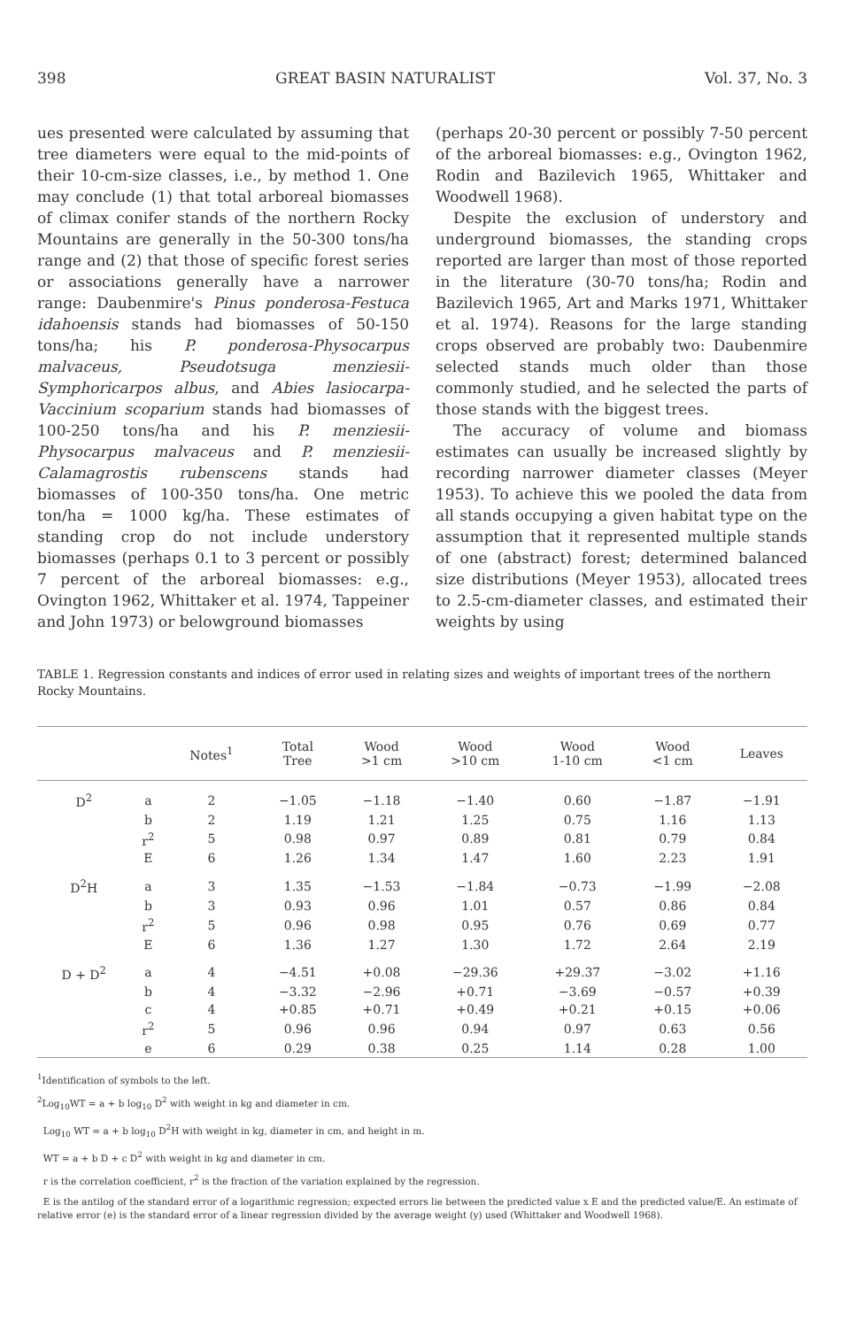398 GREAT BASIN NATURALIST Vol. 37, No. 3
ues presented were calculated by assuming that tree diameters were equal to the mid-points of their 10-cm-size classes, i.e., by method 1. One may conclude (1) that total arboreal biomasses of climax conifer stands of the northern Rocky Mountains are generally in the 50-300 tons/ha range and (2) that those of specific forest series or associations generally have a narrower range: Daubenmire's Pinus ponderosa-Festuca idahoensis stands had biomasses of 50-150 tons/ha; his P. ponderosa-Physocarpus malvaceus, Pseudotsuga menziesii-Symphoricarpos albus, and Abies lasiocarpa-Vaccinium scoparium stands had biomasses of 100-250 tons/ha and his P. menziesii-Physocarpus malvaceus and P. menziesii-Calamagrostis rubenscens stands had biomasses of 100-350 tons/ha. One metric ton/ha = 1000 kg/ha. These estimates of standing crop do not include understory biomasses (perhaps 0.1 to 3 percent or possibly 7 percent of the arboreal biomasses: e.g., Ovington 1962, Whittaker et al. 1974, Tappeiner and John 1973) or belowground biomasses
(perhaps 20-30 percent or possibly 7-50 percent of the arboreal biomasses: e.g., Ovington 1962, Rodin and Bazilevich 1965, Whittaker and Woodwell 1968).
Despite the exclusion of understory and underground biomasses, the standing crops reported are larger than most of those reported in the literature (30-70 tons/ha; Rodin and Bazilevich 1965, Art and Marks 1971, Whittaker et al. 1974). Reasons for the large standing crops observed are probably two: Daubenmire selected stands much older than those commonly studied, and he selected the parts of those stands with the biggest trees.
The accuracy of volume and biomass estimates can usually be increased slightly by recording narrower diameter classes (Meyer 1953). To achieve this we pooled the data from all stands occupying a given habitat type on the assumption that it represented multiple stands of one (abstract) forest; determined balanced size distributions (Meyer 1953), allocated trees to 2.5-cm-diameter classes, and estimated their weights by using
TABLE 1. Regression constants and indices of error used in relating sizes and weights of important trees of the northern Rocky Mountains.
| | | Notes<sup>1</sup> | Total Tree | Wood >1 cm | Wood >10 cm | Wood 1-10 cm | Wood <1 cm | Leaves |
| --- | --- | --- | --- | --- | --- | --- | --- | --- |
| D<sup>2</sup> | a | 2 | −1.05 | −1.18 | −1.40 | 0.60 | −1.87 | −1.91 |
| | b | 2 | 1.19 | 1.21 | 1.25 | 0.75 | 1.16 | 1.13 |
| | r<sup>2</sup> | 5 | 0.98 | 0.97 | 0.89 | 0.81 | 0.79 | 0.84 |
| | E | 6 | 1.26 | 1.34 | 1.47 | 1.60 | 2.23 | 1.91 |
| D<sup>2</sup>H | a | 3 | 1.35 | −1.53 | −1.84 | −0.73 | −1.99 | −2.08 |
| | b | 3 | 0.93 | 0.96 | 1.01 | 0.57 | 0.86 | 0.84 |
| | r<sup>2</sup> | 5 | 0.96 | 0.98 | 0.95 | 0.76 | 0.69 | 0.77 |
| | E | 6 | 1.36 | 1.27 | 1.30 | 1.72 | 2.64 | 2.19 |
| D + D<sup>2</sup> | a | 4 | −4.51 | +0.08 | −29.36 | +29.37 | −3.02 | +1.16 |
| | b | 4 | −3.32 | −2.96 | +0.71 | −3.69 | −0.57 | +0.39 |
| | c | 4 | +0.85 | +0.71 | +0.49 | +0.21 | +0.15 | +0.06 |
| | r<sup>2</sup> | 5 | 0.96 | 0.96 | 0.94 | 0.97 | 0.63 | 0.56 |
| | e | 6 | 0.29 | 0.38 | 0.25 | 1.14 | 0.28 | 1.00 |
<sup>1</sup> Identification of symbols to the left.
<sup>2</sup> Log<sub>10</sub>WT = a + b log<sub>10</sub> D<sup>2</sup> with weight in kg and diameter in cm.
Log<sub>10</sub> WT = a + b log<sub>10</sub> D<sup>2</sup>H with weight in kg, diameter in cm, and height in m.
WT = a + b D + c D<sup>2</sup> with weight in kg and diameter in cm.
r is the correlation coefficient, r<sup>2</sup> is the fraction of the variation explained by the regression.
E is the antilog of the standard error of a logarithmic regression; expected errors lie between the predicted value x E and the predicted value/E. An estimate of relative error (e) is the standard error of a linear regression divided by the average weight (y) used (Whittaker and Woodwell 1968).